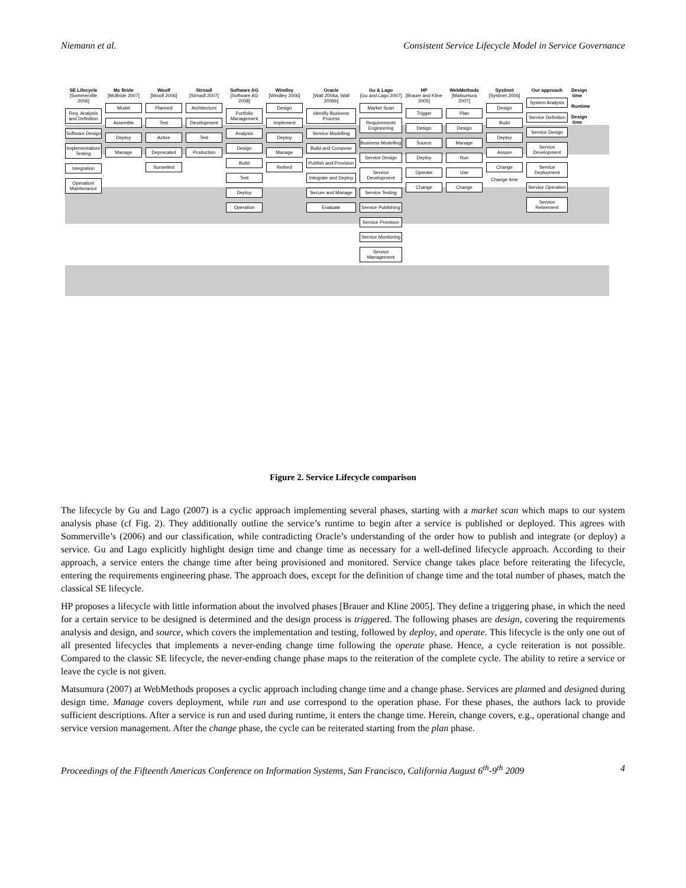Niemann et al. Consistent Service Lifecycle Model in Service Governance
SE Lifecycle
[Sommerville 2006]
Req. Analysis and Definition
Software Design
Implementation/ Testing
Integration
Operation/ Maintenance
Mc Bride
[McBride 2007]
Model
Assemble
Deploy
Manage
Woolf
[Woolf 2006]
Planned
Test
Active
Deprecated
Sunsetted
Strnadl
[Strnadl 2007]
Architecture
Development
Test
Production
Software AG
[Software AG 2008]
Portfolio Management
Analysis
Design
Build
Test
Deploy
Operation
Windley
[Windley 2006]
Design
Implement
Deploy
Manage
Retired
Oracle
[Wall 2006a, Wall 2006b]
Identify Business Process
Service Modelling
Build and Compose
Publish and Provision
Integrate and Deploy
Secure and Manage
Evaluate
Gu & Lago
[Gu and Lago 2007]
Market Scan
Requirements Engineering
Business Modelling
Service Design
Service Development
Service Testing
Service Publishing
Service Provision
Service Monitoring
Service Management
HP
[Brauer and Kline 2005]
Trigger
Design
Source
Deploy
Operate
Change
WebMethods
[Matsumura 2007]
Plan
Design
Manage
Run
Use
Change
Systinet
[Systinet 2006]
Design
Build
Deploy
Assure
Change
Change time
Our approach
System Analysis
Service Definition
Service Design
Service Development
Service Deployment
Service Operation
Service Retirement
Design time
Runtime
Design time
Figure 2. Service Lifecycle comparison
The lifecycle by Gu and Lago (2007) is a cyclic approach implementing several phases, starting with a market scan which maps to our system analysis phase (cf Fig. 2). They additionally outline the service’s runtime to begin after a service is published or deployed. This agrees with Sommerville’s (2006) and our classification, while contradicting Oracle’s understanding of the order how to publish and integrate (or deploy) a service. Gu and Lago explicitly highlight design time and change time as necessary for a well-defined lifecycle approach. According to their approach, a service enters the change time after being provisioned and monitored. Service change takes place before reiterating the lifecycle, entering the requirements engineering phase. The approach does, except for the definition of change time and the total number of phases, match the classical SE lifecycle.
HP proposes a lifecycle with little information about the involved phases [Brauer and Kline 2005]. They define a triggering phase, in which the need for a certain service to be designed is determined and the design process is triggered. The following phases are design, covering the requirements analysis and design, and source, which covers the implementation and testing, followed by deploy, and operate. This lifecycle is the only one out of all presented lifecycles that implements a never-ending change time following the operate phase. Hence, a cycle reiteration is not possible. Compared to the classic SE lifecycle, the never-ending change phase maps to the reiteration of the complete cycle. The ability to retire a service or leave the cycle is not given.
Matsumura (2007) at WebMethods proposes a cyclic approach including change time and a change phase. Services are planned and designed during design time. Manage covers deployment, while run and use correspond to the operation phase. For these phases, the authors lack to provide sufficient descriptions. After a service is run and used during runtime, it enters the change time. Herein, change covers, e.g., operational change and service version management. After the change phase, the cycle can be reiterated starting from the plan phase.
Proceedings of the Fifteenth Americas Conference on Information Systems, San Francisco, California August 6<sup>th</sup>-9<sup>th</sup> 2009 4